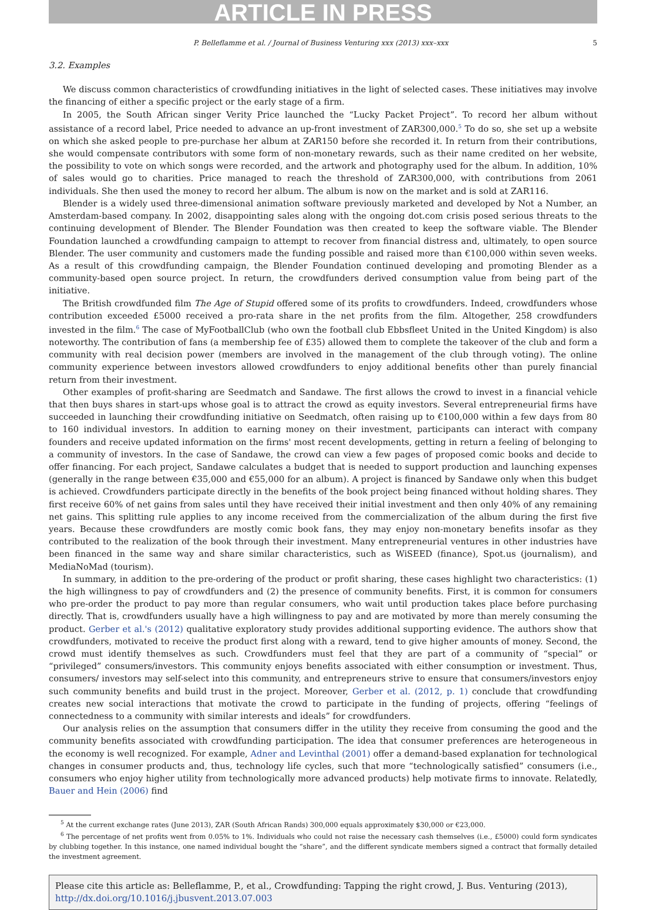ARTICLE IN PRESS
P. Belleflamme et al. / Journal of Business Venturing xxx (2013) xxx–xxx 5
3.2. Examples
We discuss common characteristics of crowdfunding initiatives in the light of selected cases. These initiatives may involve the financing of either a specific project or the early stage of a firm.
In 2005, the South African singer Verity Price launched the “Lucky Packet Project”. To record her album without assistance of a record label, Price needed to advance an up-front investment of ZAR300,000.<sup>5</sup> To do so, she set up a website on which she asked people to pre-purchase her album at ZAR150 before she recorded it. In return from their contributions, she would compensate contributors with some form of non-monetary rewards, such as their name credited on her website, the possibility to vote on which songs were recorded, and the artwork and photography used for the album. In addition, 10% of sales would go to charities. Price managed to reach the threshold of ZAR300,000, with contributions from 2061 individuals. She then used the money to record her album. The album is now on the market and is sold at ZAR116.
Blender is a widely used three-dimensional animation software previously marketed and developed by Not a Number, an Amsterdam-based company. In 2002, disappointing sales along with the ongoing dot.com crisis posed serious threats to the continuing development of Blender. The Blender Foundation was then created to keep the software viable. The Blender Foundation launched a crowdfunding campaign to attempt to recover from financial distress and, ultimately, to open source Blender. The user community and customers made the funding possible and raised more than €100,000 within seven weeks. As a result of this crowdfunding campaign, the Blender Foundation continued developing and promoting Blender as a community-based open source project. In return, the crowdfunders derived consumption value from being part of the initiative.
The British crowdfunded film The Age of Stupid offered some of its profits to crowdfunders. Indeed, crowdfunders whose contribution exceeded £5000 received a pro-rata share in the net profits from the film. Altogether, 258 crowdfunders invested in the film.<sup>6</sup> The case of MyFootballClub (who own the football club Ebbsfleet United in the United Kingdom) is also noteworthy. The contribution of fans (a membership fee of £35) allowed them to complete the takeover of the club and form a community with real decision power (members are involved in the management of the club through voting). The online community experience between investors allowed crowdfunders to enjoy additional benefits other than purely financial return from their investment.
Other examples of profit-sharing are Seedmatch and Sandawe. The first allows the crowd to invest in a financial vehicle that then buys shares in start-ups whose goal is to attract the crowd as equity investors. Several entrepreneurial firms have succeeded in launching their crowdfunding initiative on Seedmatch, often raising up to €100,000 within a few days from 80 to 160 individual investors. In addition to earning money on their investment, participants can interact with company founders and receive updated information on the firms' most recent developments, getting in return a feeling of belonging to a community of investors. In the case of Sandawe, the crowd can view a few pages of proposed comic books and decide to offer financing. For each project, Sandawe calculates a budget that is needed to support production and launching expenses (generally in the range between €35,000 and €55,000 for an album). A project is financed by Sandawe only when this budget is achieved. Crowdfunders participate directly in the benefits of the book project being financed without holding shares. They first receive 60% of net gains from sales until they have received their initial investment and then only 40% of any remaining net gains. This splitting rule applies to any income received from the commercialization of the album during the first five years. Because these crowdfunders are mostly comic book fans, they may enjoy non-monetary benefits insofar as they contributed to the realization of the book through their investment. Many entrepreneurial ventures in other industries have been financed in the same way and share similar characteristics, such as WiSEED (finance), Spot.us (journalism), and MediaNoMad (tourism).
In summary, in addition to the pre-ordering of the product or profit sharing, these cases highlight two characteristics: (1) the high willingness to pay of crowdfunders and (2) the presence of community benefits. First, it is common for consumers who pre-order the product to pay more than regular consumers, who wait until production takes place before purchasing directly. That is, crowdfunders usually have a high willingness to pay and are motivated by more than merely consuming the product. Gerber et al.'s (2012) qualitative exploratory study provides additional supporting evidence. The authors show that crowdfunders, motivated to receive the product first along with a reward, tend to give higher amounts of money. Second, the crowd must identify themselves as such. Crowdfunders must feel that they are part of a community of “special” or “privileged” consumers/investors. This community enjoys benefits associated with either consumption or investment. Thus, consumers/ investors may self-select into this community, and entrepreneurs strive to ensure that consumers/investors enjoy such community benefits and build trust in the project. Moreover, Gerber et al. (2012, p. 1) conclude that crowdfunding creates new social interactions that motivate the crowd to participate in the funding of projects, offering “feelings of connectedness to a community with similar interests and ideals” for crowdfunders.
Our analysis relies on the assumption that consumers differ in the utility they receive from consuming the good and the community benefits associated with crowdfunding participation. The idea that consumer preferences are heterogeneous in the economy is well recognized. For example, Adner and Levinthal (2001) offer a demand-based explanation for technological changes in consumer products and, thus, technology life cycles, such that more “technologically satisfied” consumers (i.e., consumers who enjoy higher utility from technologically more advanced products) help motivate firms to innovate. Relatedly, Bauer and Hein (2006) find
<sup>5</sup> At the current exchange rates (June 2013), ZAR (South African Rands) 300,000 equals approximately $30,000 or €23,000.
<sup>6</sup> The percentage of net profits went from 0.05% to 1%. Individuals who could not raise the necessary cash themselves (i.e., £5000) could form syndicates by clubbing together. In this instance, one named individual bought the “share”, and the different syndicate members signed a contract that formally detailed the investment agreement.
Please cite this article as: Belleflamme, P., et al., Crowdfunding: Tapping the right crowd, J. Bus. Venturing (2013), http://dx.doi.org/10.1016/j.jbusvent.2013.07.003